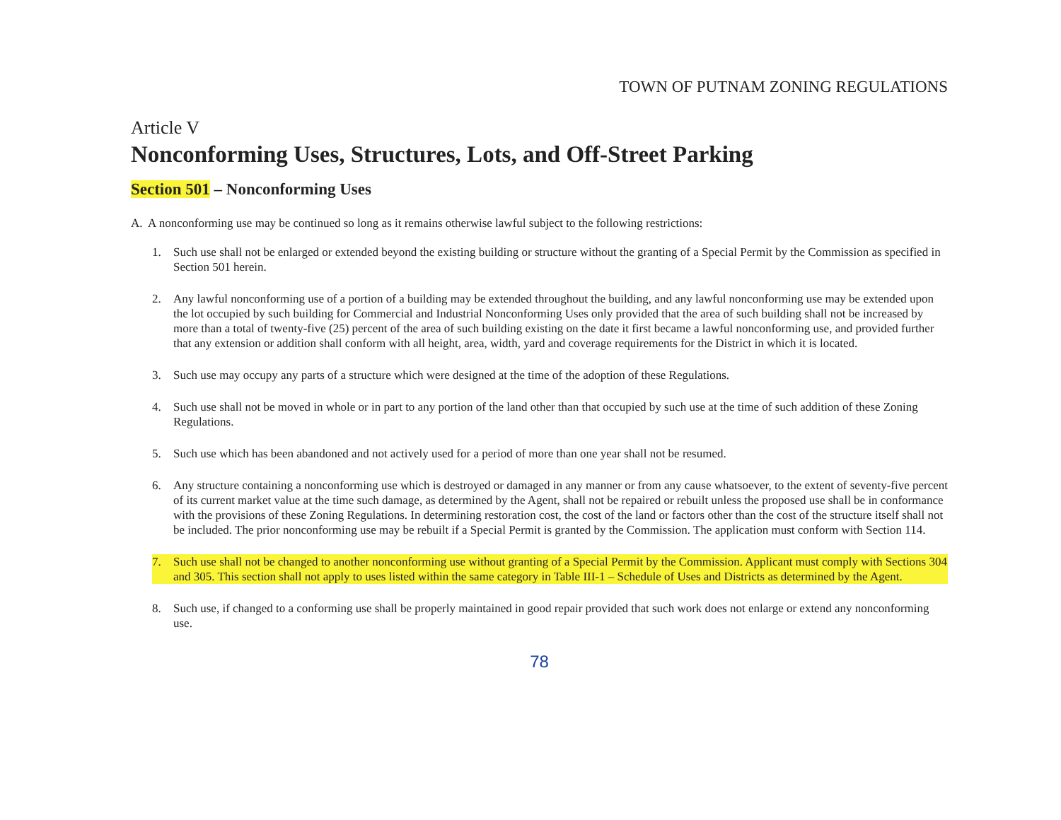TOWN OF PUTNAM ZONING REGULATIONS
Article V
Nonconforming Uses, Structures, Lots, and Off-Street Parking
Section 501 – Nonconforming Uses
A. A nonconforming use may be continued so long as it remains otherwise lawful subject to the following restrictions:
1. Such use shall not be enlarged or extended beyond the existing building or structure without the granting of a Special Permit by the Commission as specified in Section 501 herein.
2. Any lawful nonconforming use of a portion of a building may be extended throughout the building, and any lawful nonconforming use may be extended upon the lot occupied by such building for Commercial and Industrial Nonconforming Uses only provided that the area of such building shall not be increased by more than a total of twenty-five (25) percent of the area of such building existing on the date it first became a lawful nonconforming use, and provided further that any extension or addition shall conform with all height, area, width, yard and coverage requirements for the District in which it is located.
3. Such use may occupy any parts of a structure which were designed at the time of the adoption of these Regulations.
4. Such use shall not be moved in whole or in part to any portion of the land other than that occupied by such use at the time of such addition of these Zoning Regulations.
5. Such use which has been abandoned and not actively used for a period of more than one year shall not be resumed.
6. Any structure containing a nonconforming use which is destroyed or damaged in any manner or from any cause whatsoever, to the extent of seventy-five percent of its current market value at the time such damage, as determined by the Agent, shall not be repaired or rebuilt unless the proposed use shall be in conformance with the provisions of these Zoning Regulations. In determining restoration cost, the cost of the land or factors other than the cost of the structure itself shall not be included. The prior nonconforming use may be rebuilt if a Special Permit is granted by the Commission. The application must conform with Section 114.
7. Such use shall not be changed to another nonconforming use without granting of a Special Permit by the Commission. Applicant must comply with Sections 304 and 305. This section shall not apply to uses listed within the same category in Table III-1 – Schedule of Uses and Districts as determined by the Agent.
8. Such use, if changed to a conforming use shall be properly maintained in good repair provided that such work does not enlarge or extend any nonconforming use.
78